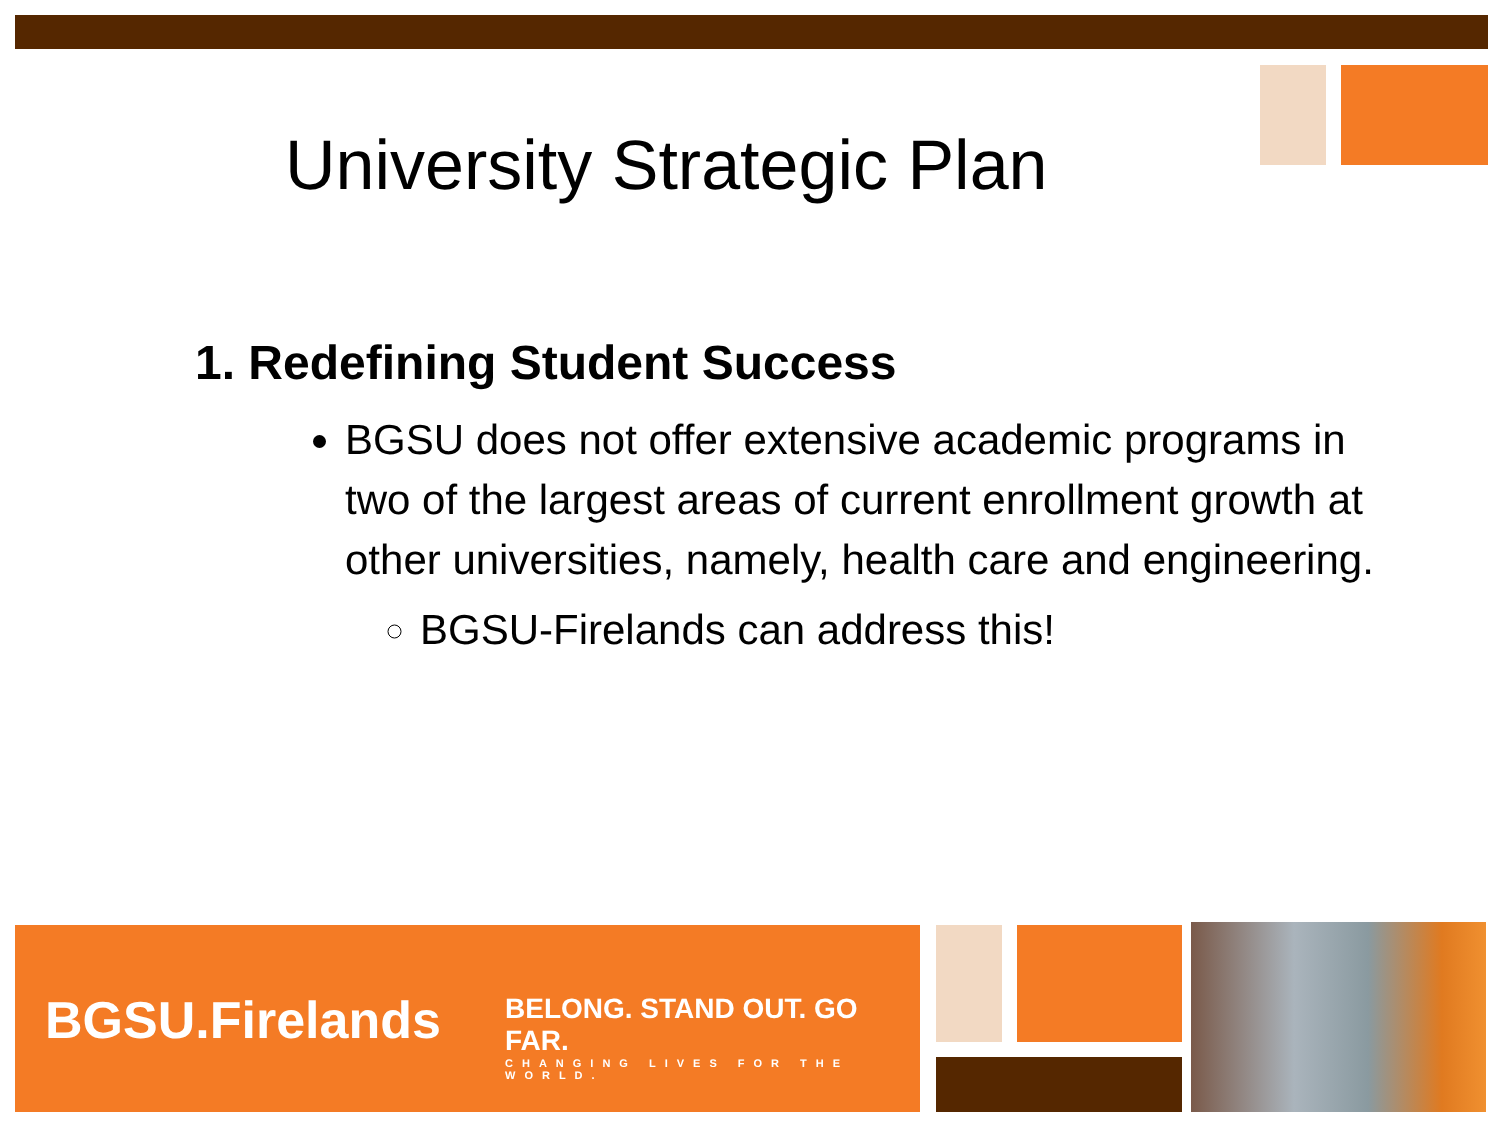University Strategic Plan
1. Redefining Student Success
BGSU does not offer extensive academic programs in two of the largest areas of current enrollment growth at other universities, namely, health care and engineering.
BGSU-Firelands can address this!
BGSU.Firelands
BELONG. STAND OUT. GO FAR.
CHANGING LIVES FOR THE WORLD.